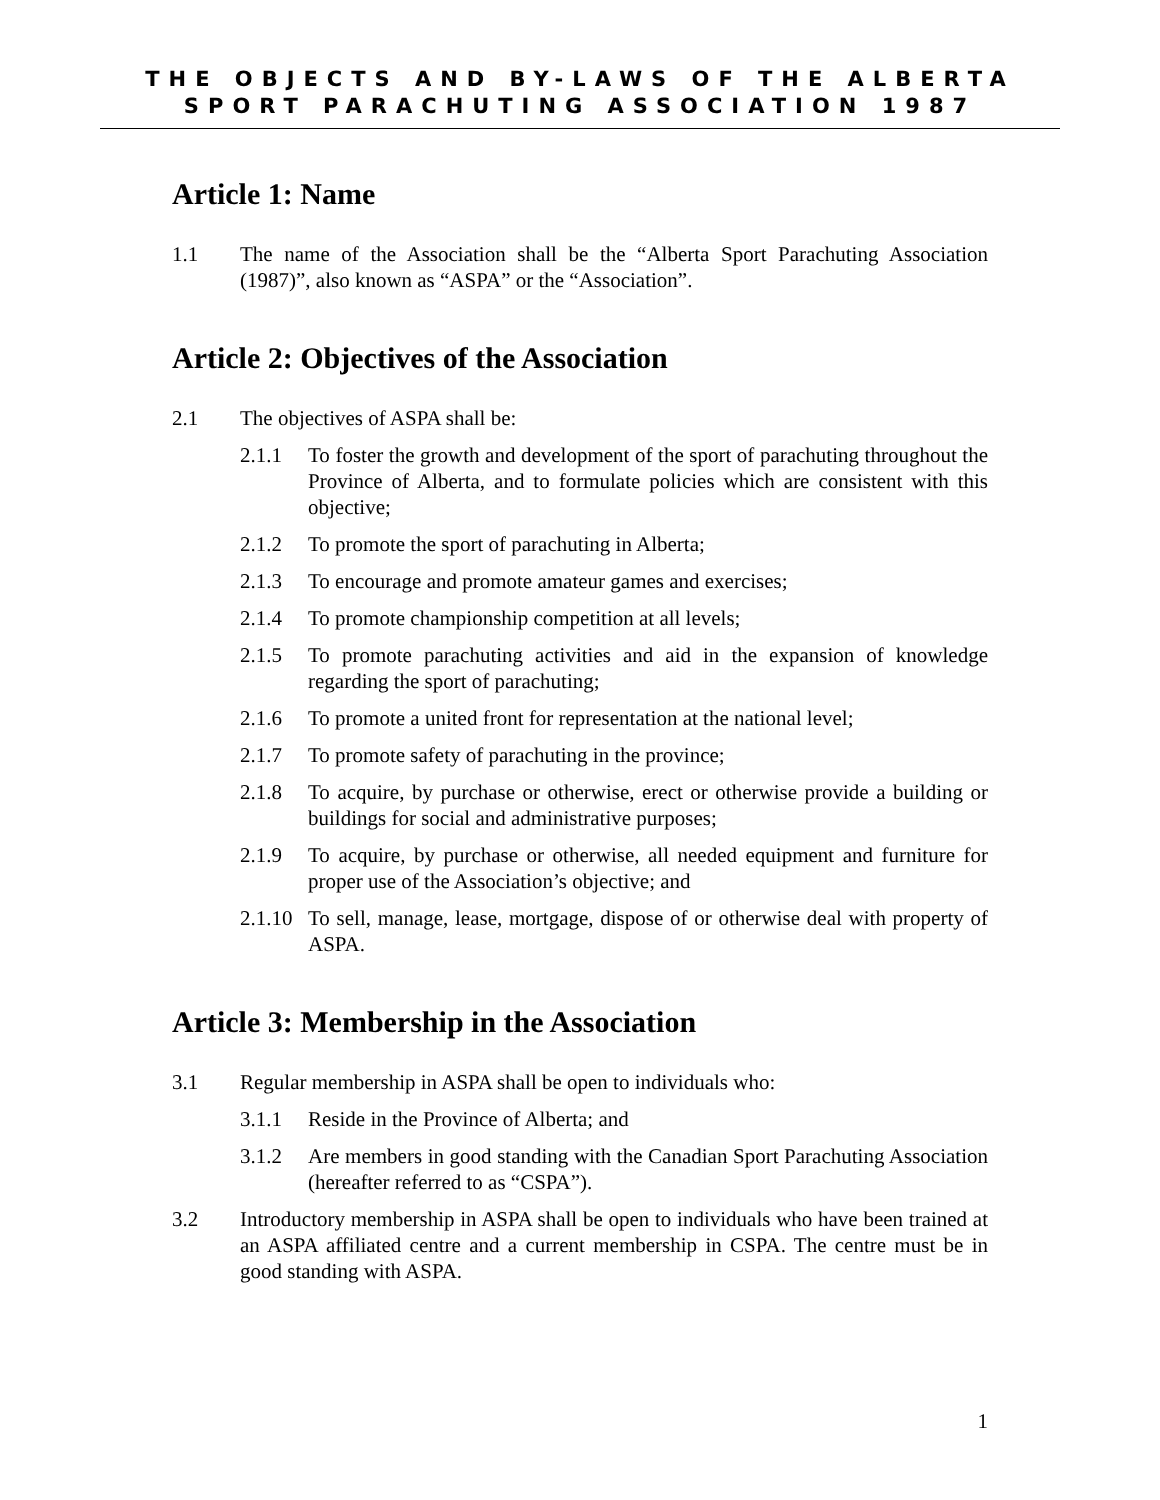THE OBJECTS AND BY-LAWS OF THE ALBERTA
SPORT PARACHUTING ASSOCIATION 1987
Article 1: Name
1.1 The name of the Association shall be the “Alberta Sport Parachuting Association (1987)”, also known as “ASPA” or the “Association”.
Article 2: Objectives of the Association
2.1 The objectives of ASPA shall be:
2.1.1 To foster the growth and development of the sport of parachuting throughout the Province of Alberta, and to formulate policies which are consistent with this objective;
2.1.2 To promote the sport of parachuting in Alberta;
2.1.3 To encourage and promote amateur games and exercises;
2.1.4 To promote championship competition at all levels;
2.1.5 To promote parachuting activities and aid in the expansion of knowledge regarding the sport of parachuting;
2.1.6 To promote a united front for representation at the national level;
2.1.7 To promote safety of parachuting in the province;
2.1.8 To acquire, by purchase or otherwise, erect or otherwise provide a building or buildings for social and administrative purposes;
2.1.9 To acquire, by purchase or otherwise, all needed equipment and furniture for proper use of the Association’s objective; and
2.1.10
To sell, manage, lease, mortgage, dispose of or otherwise deal with property of ASPA.
Article 3: Membership in the Association
3.1 Regular membership in ASPA shall be open to individuals who:
3.1.1 Reside in the Province of Alberta; and
3.1.2 Are members in good standing with the Canadian Sport Parachuting Association (hereafter referred to as “CSPA”).
3.2 Introductory membership in ASPA shall be open to individuals who have been trained at an ASPA affiliated centre and a current membership in CSPA. The centre must be in good standing with ASPA.
1